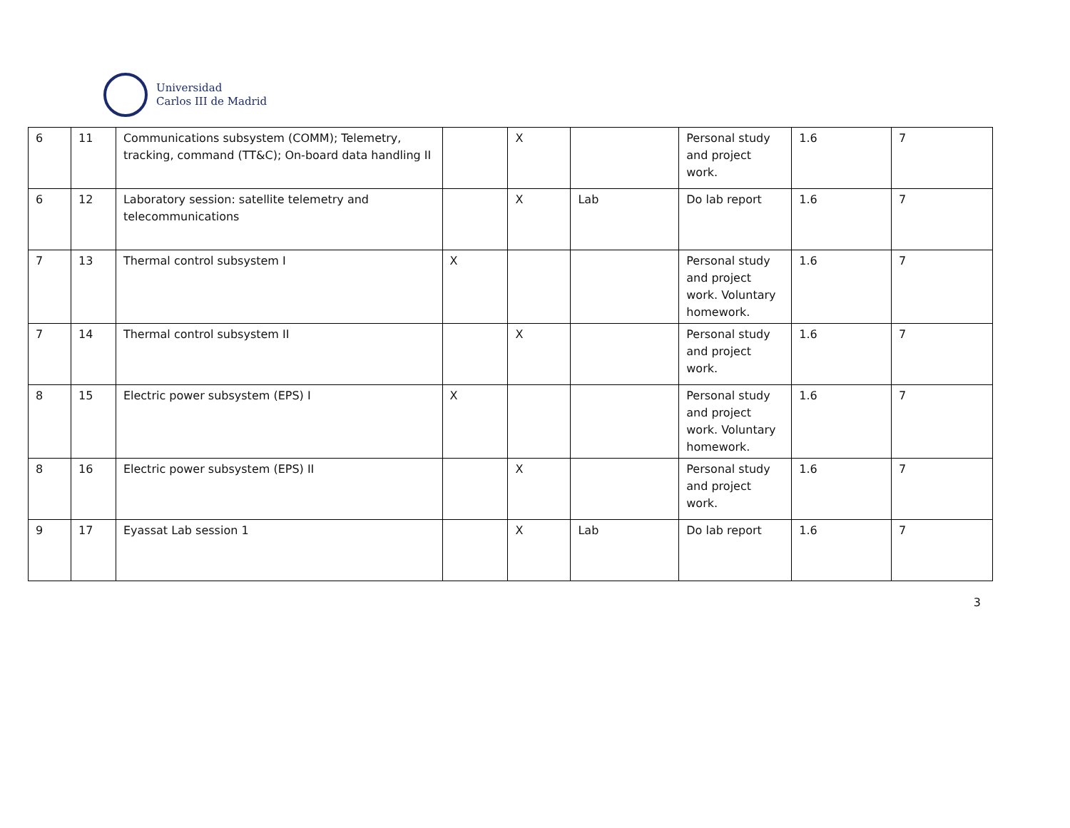Universidad
Carlos III de Madrid
| 6 | 11 | Communications subsystem (COMM); Telemetry, tracking, command (TT&C); On-board data handling II | | X | | Personal study and project work. | 1.6 | 7 |
| 6 | 12 | Laboratory session: satellite telemetry and telecommunications | | X | Lab | Do lab report | 1.6 | 7 |
| 7 | 13 | Thermal control subsystem I | X | | | Personal study and project work. Voluntary homework. | 1.6 | 7 |
| 7 | 14 | Thermal control subsystem II | | X | | Personal study and project work. | 1.6 | 7 |
| 8 | 15 | Electric power subsystem (EPS) I | X | | | Personal study and project work. Voluntary homework. | 1.6 | 7 |
| 8 | 16 | Electric power subsystem (EPS) II | | X | | Personal study and project work. | 1.6 | 7 |
| 9 | 17 | Eyassat Lab session 1 | | X | Lab | Do lab report | 1.6 | 7 |
3